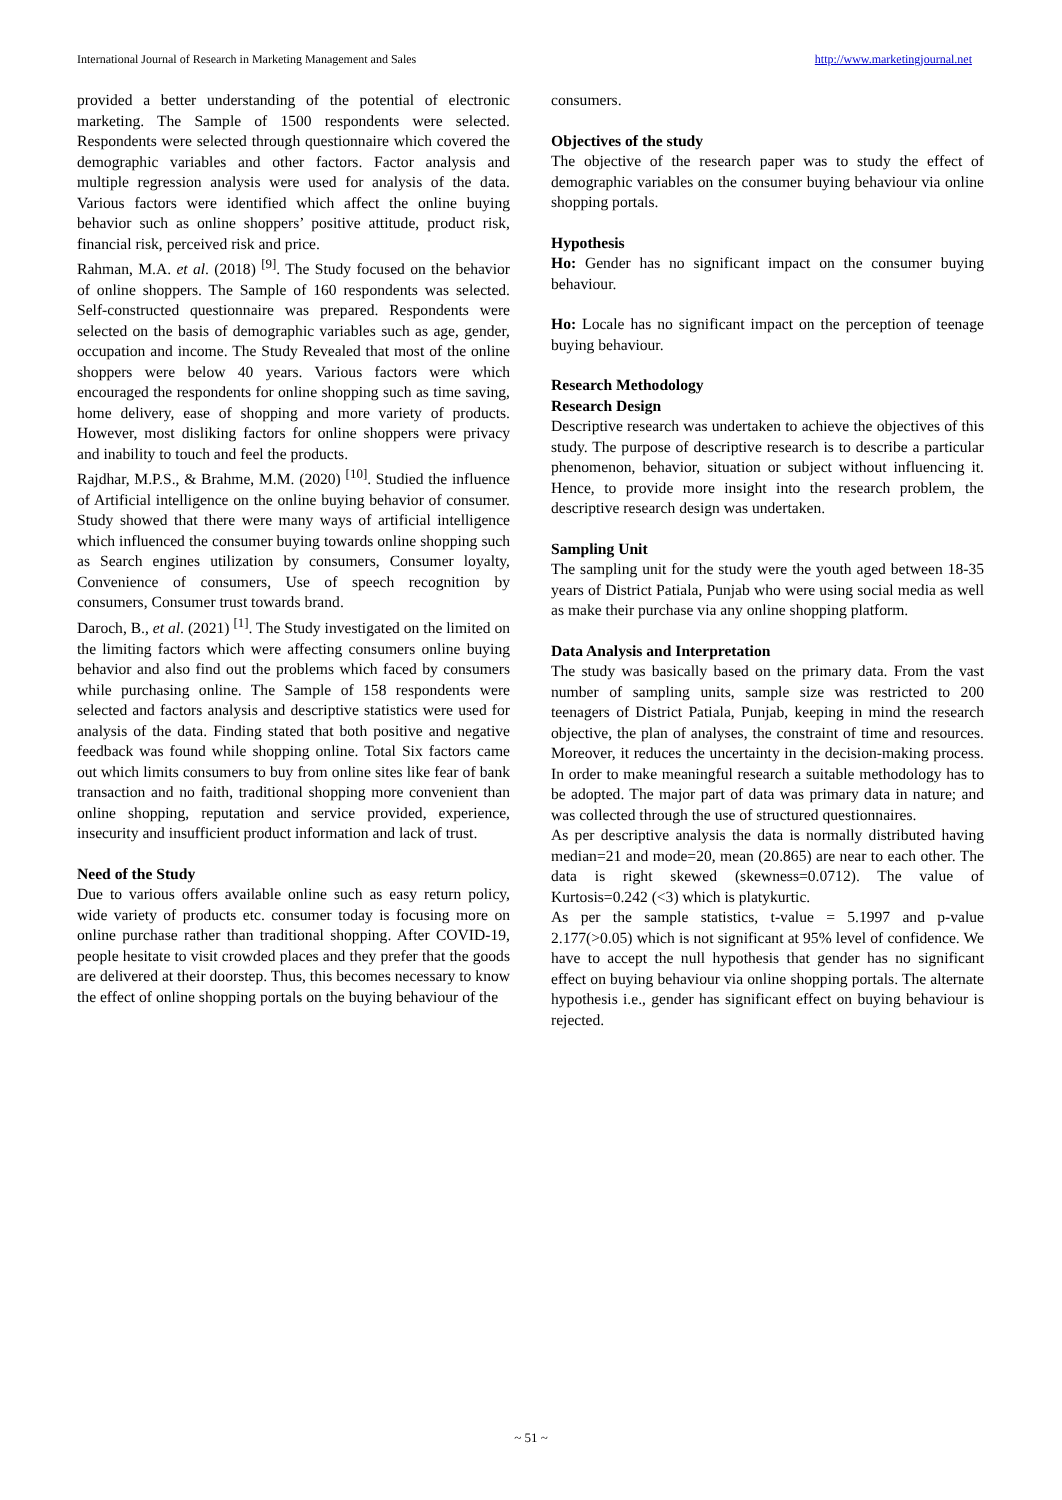International Journal of Research in Marketing Management and Sales http://www.marketingjournal.net
provided a better understanding of the potential of electronic marketing. The Sample of 1500 respondents were selected. Respondents were selected through questionnaire which covered the demographic variables and other factors. Factor analysis and multiple regression analysis were used for analysis of the data. Various factors were identified which affect the online buying behavior such as online shoppers’ positive attitude, product risk, financial risk, perceived risk and price.
Rahman, M.A. et al. (2018) <sup>[9]</sup>. The Study focused on the behavior of online shoppers. The Sample of 160 respondents was selected. Self-constructed questionnaire was prepared. Respondents were selected on the basis of demographic variables such as age, gender, occupation and income. The Study Revealed that most of the online shoppers were below 40 years. Various factors were which encouraged the respondents for online shopping such as time saving, home delivery, ease of shopping and more variety of products. However, most disliking factors for online shoppers were privacy and inability to touch and feel the products.
Rajdhar, M.P.S., & Brahme, M.M. (2020) <sup>[10]</sup>. Studied the influence of Artificial intelligence on the online buying behavior of consumer. Study showed that there were many ways of artificial intelligence which influenced the consumer buying towards online shopping such as Search engines utilization by consumers, Consumer loyalty, Convenience of consumers, Use of speech recognition by consumers, Consumer trust towards brand.
Daroch, B., et al. (2021) <sup>[1]</sup>. The Study investigated on the limited on the limiting factors which were affecting consumers online buying behavior and also find out the problems which faced by consumers while purchasing online. The Sample of 158 respondents were selected and factors analysis and descriptive statistics were used for analysis of the data. Finding stated that both positive and negative feedback was found while shopping online. Total Six factors came out which limits consumers to buy from online sites like fear of bank transaction and no faith, traditional shopping more convenient than online shopping, reputation and service provided, experience, insecurity and insufficient product information and lack of trust.
Need of the Study
Due to various offers available online such as easy return policy, wide variety of products etc. consumer today is focusing more on online purchase rather than traditional shopping. After COVID-19, people hesitate to visit crowded places and they prefer that the goods are delivered at their doorstep. Thus, this becomes necessary to know the effect of online shopping portals on the buying behaviour of the
consumers.
Objectives of the study
The objective of the research paper was to study the effect of demographic variables on the consumer buying behaviour via online shopping portals.
Hypothesis
Ho: Gender has no significant impact on the consumer buying behaviour.
Ho: Locale has no significant impact on the perception of teenage buying behaviour.
Research Methodology
Research Design
Descriptive research was undertaken to achieve the objectives of this study. The purpose of descriptive research is to describe a particular phenomenon, behavior, situation or subject without influencing it. Hence, to provide more insight into the research problem, the descriptive research design was undertaken.
Sampling Unit
The sampling unit for the study were the youth aged between 18-35 years of District Patiala, Punjab who were using social media as well as make their purchase via any online shopping platform.
Data Analysis and Interpretation
The study was basically based on the primary data. From the vast number of sampling units, sample size was restricted to 200 teenagers of District Patiala, Punjab, keeping in mind the research objective, the plan of analyses, the constraint of time and resources. Moreover, it reduces the uncertainty in the decision-making process. In order to make meaningful research a suitable methodology has to be adopted. The major part of data was primary data in nature; and was collected through the use of structured questionnaires.
As per descriptive analysis the data is normally distributed having median=21 and mode=20, mean (20.865) are near to each other. The data is right skewed (skewness=0.0712). The value of Kurtosis=0.242 (<3) which is platykurtic.
As per the sample statistics, t-value = 5.1997 and p-value 2.177(>0.05) which is not significant at 95% level of confidence. We have to accept the null hypothesis that gender has no significant effect on buying behaviour via online shopping portals. The alternate hypothesis i.e., gender has significant effect on buying behaviour is rejected.
~ 51 ~